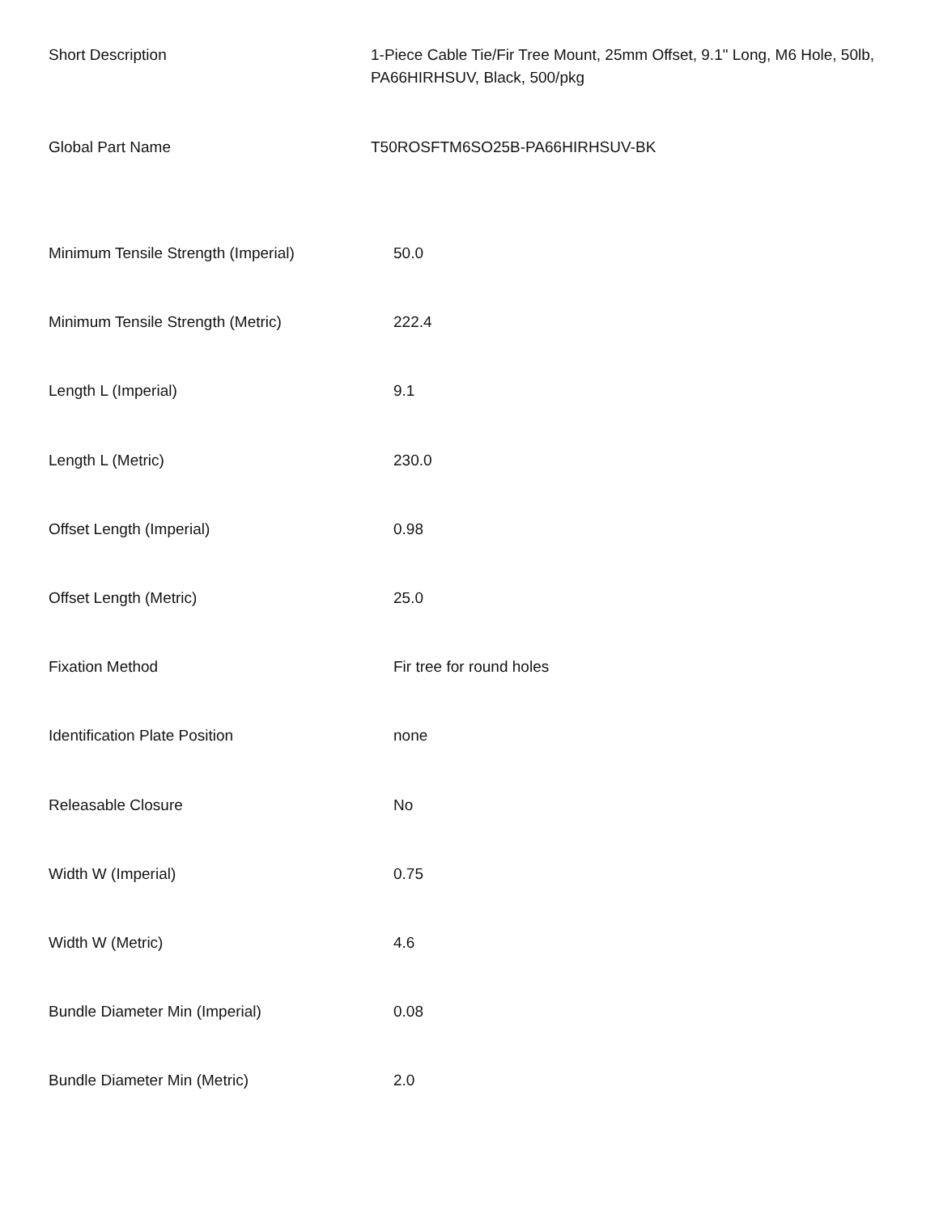| Short Description | 1-Piece Cable Tie/Fir Tree Mount, 25mm Offset, 9.1" Long, M6 Hole, 50lb, PA66HIRHSUV, Black, 500/pkg |
| Global Part Name | T50ROSFTM6SO25B-PA66HIRHSUV-BK |
| Minimum Tensile Strength (Imperial) | 50.0 |
| Minimum Tensile Strength (Metric) | 222.4 |
| Length L (Imperial) | 9.1 |
| Length L (Metric) | 230.0 |
| Offset Length (Imperial) | 0.98 |
| Offset Length (Metric) | 25.0 |
| Fixation Method | Fir tree for round holes |
| Identification Plate Position | none |
| Releasable Closure | No |
| Width W (Imperial) | 0.75 |
| Width W (Metric) | 4.6 |
| Bundle Diameter Min (Imperial) | 0.08 |
| Bundle Diameter Min (Metric) | 2.0 |